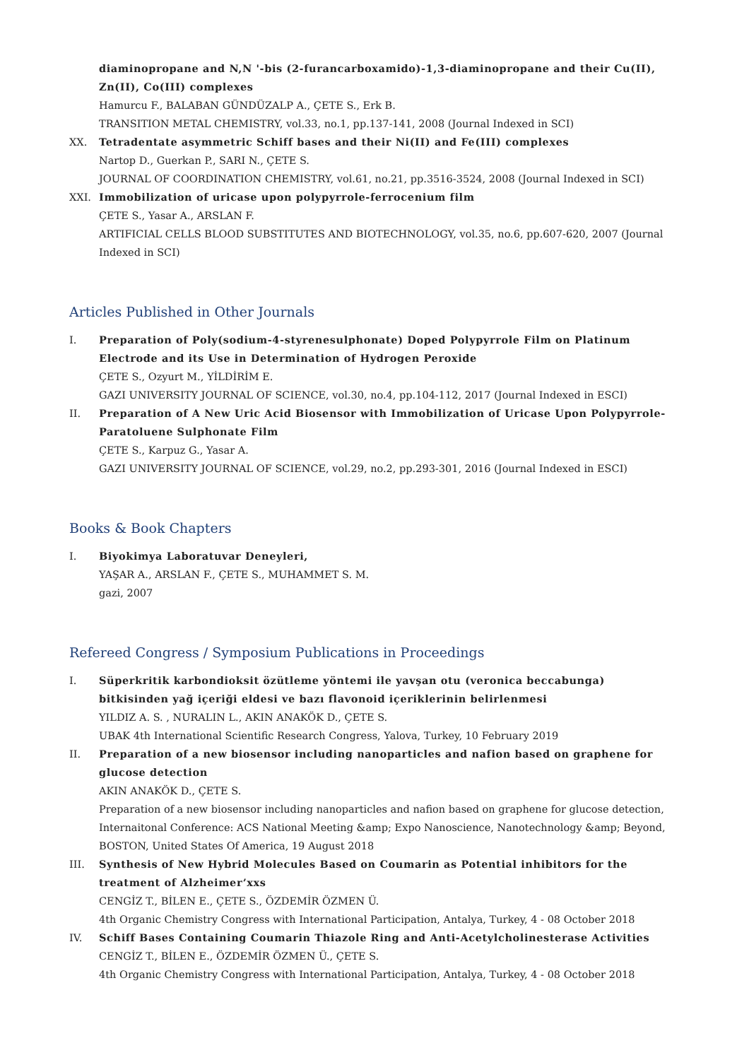diaminopropane and N,N '-bis (2-furancarboxamido)-1,3-diaminopropane and their Cu(II), Zn(II), Co(III) complexes
Hamurcu F., BALABAN GÜNDÜZALP A., ÇETE S., Erk B.
TRANSITION METAL CHEMISTRY, vol.33, no.1, pp.137-141, 2008 (Journal Indexed in SCI)
XX. Tetradentate asymmetric Schiff bases and their Ni(II) and Fe(III) complexes
Nartop D., Guerkan P., SARI N., ÇETE S.
JOURNAL OF COORDINATION CHEMISTRY, vol.61, no.21, pp.3516-3524, 2008 (Journal Indexed in SCI)
XXI. Immobilization of uricase upon polypyrrole-ferrocenium film
ÇETE S., Yasar A., ARSLAN F.
ARTIFICIAL CELLS BLOOD SUBSTITUTES AND BIOTECHNOLOGY, vol.35, no.6, pp.607-620, 2007 (Journal Indexed in SCI)
Articles Published in Other Journals
I. Preparation of Poly(sodium-4-styrenesulphonate) Doped Polypyrrole Film on Platinum Electrode and its Use in Determination of Hydrogen Peroxide
ÇETE S., Ozyurt M., YİLDİRİM E.
GAZI UNIVERSITY JOURNAL OF SCIENCE, vol.30, no.4, pp.104-112, 2017 (Journal Indexed in ESCI)
II. Preparation of A New Uric Acid Biosensor with Immobilization of Uricase Upon Polypyrrole-Paratoluene Sulphonate Film
ÇETE S., Karpuz G., Yasar A.
GAZI UNIVERSITY JOURNAL OF SCIENCE, vol.29, no.2, pp.293-301, 2016 (Journal Indexed in ESCI)
Books & Book Chapters
I. Biyokimya Laboratuvar Deneyleri,
YAŞAR A., ARSLAN F., ÇETE S., MUHAMMET S. M.
gazi, 2007
Refereed Congress / Symposium Publications in Proceedings
I. Süperkritik karbondioksit özütleme yöntemi ile yavşan otu (veronica beccabunga) bitkisinden yağ içeriği eldesi ve bazı flavonoid içeriklerinin belirlenmesi
YILDIZ A. S. , NURALIN L., AKIN ANAKÖK D., ÇETE S.
UBAK 4th International Scientific Research Congress, Yalova, Turkey, 10 February 2019
II. Preparation of a new biosensor including nanoparticles and nafion based on graphene for glucose detection
AKIN ANAKÖK D., ÇETE S.
Preparation of a new biosensor including nanoparticles and nafion based on graphene for glucose detection, Internaitonal Conference: ACS National Meeting &amp; Expo Nanoscience, Nanotechnology &amp; Beyond, BOSTON, United States Of America, 19 August 2018
III. Synthesis of New Hybrid Molecules Based on Coumarin as Potential inhibitors for the treatment of Alzheimer’xxs
CENGİZ T., BİLEN E., ÇETE S., ÖZDEMİR ÖZMEN Ü.
4th Organic Chemistry Congress with International Participation, Antalya, Turkey, 4 - 08 October 2018
IV. Schiff Bases Containing Coumarin Thiazole Ring and Anti-Acetylcholinesterase Activities
CENGİZ T., BİLEN E., ÖZDEMİR ÖZMEN Ü., ÇETE S.
4th Organic Chemistry Congress with International Participation, Antalya, Turkey, 4 - 08 October 2018